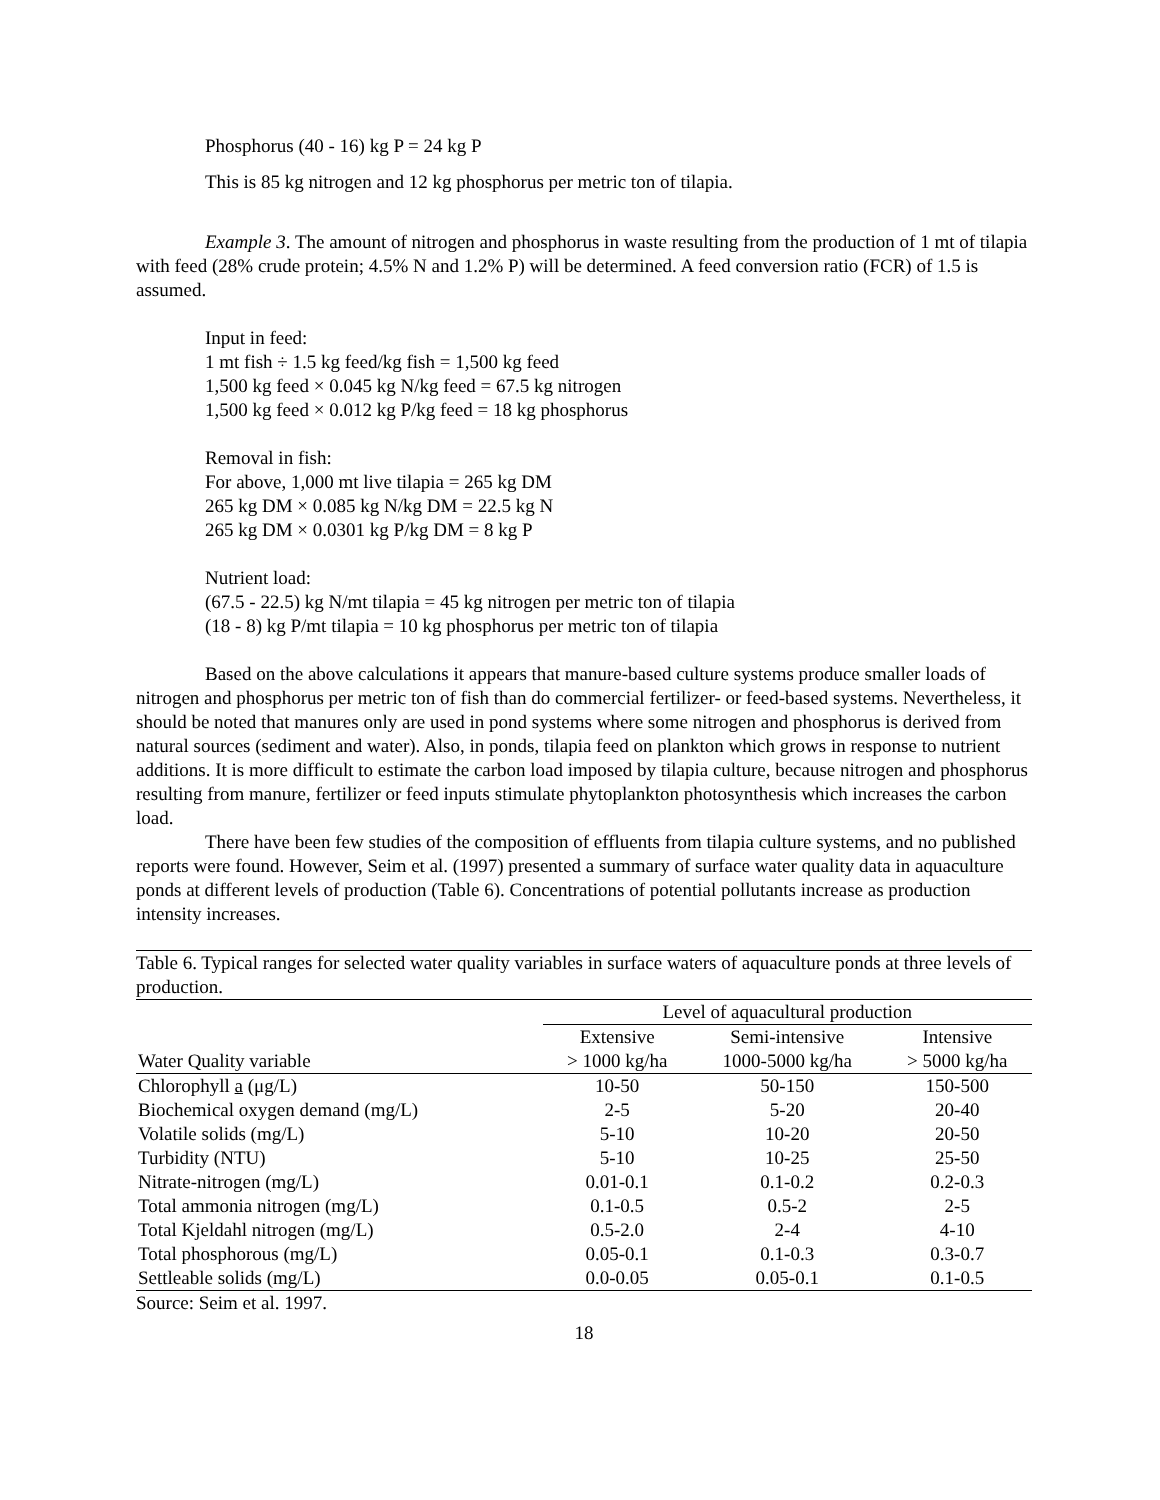Phosphorus (40 - 16) kg P = 24 kg P
This is 85 kg nitrogen and 12 kg phosphorus per metric ton of tilapia.
Example 3. The amount of nitrogen and phosphorus in waste resulting from the production of 1 mt of tilapia with feed (28% crude protein; 4.5% N and 1.2% P) will be determined. A feed conversion ratio (FCR) of 1.5 is assumed.
Input in feed:
1 mt fish ÷ 1.5 kg feed/kg fish = 1,500 kg feed
1,500 kg feed × 0.045 kg N/kg feed = 67.5 kg nitrogen
1,500 kg feed × 0.012 kg P/kg feed = 18 kg phosphorus
Removal in fish:
For above, 1,000 mt live tilapia = 265 kg DM
265 kg DM × 0.085 kg N/kg DM = 22.5 kg N
265 kg DM × 0.0301 kg P/kg DM = 8 kg P
Nutrient load:
(67.5 - 22.5) kg N/mt tilapia = 45 kg nitrogen per metric ton of tilapia
(18 - 8) kg P/mt tilapia = 10 kg phosphorus per metric ton of tilapia
Based on the above calculations it appears that manure-based culture systems produce smaller loads of nitrogen and phosphorus per metric ton of fish than do commercial fertilizer- or feed-based systems. Nevertheless, it should be noted that manures only are used in pond systems where some nitrogen and phosphorus is derived from natural sources (sediment and water). Also, in ponds, tilapia feed on plankton which grows in response to nutrient additions. It is more difficult to estimate the carbon load imposed by tilapia culture, because nitrogen and phosphorus resulting from manure, fertilizer or feed inputs stimulate phytoplankton photosynthesis which increases the carbon load.
There have been few studies of the composition of effluents from tilapia culture systems, and no published reports were found. However, Seim et al. (1997) presented a summary of surface water quality data in aquaculture ponds at different levels of production (Table 6). Concentrations of potential pollutants increase as production intensity increases.
Table 6. Typical ranges for selected water quality variables in surface waters of aquaculture ponds at three levels of production.
| | Level of aquacultural production | | |
| --- | --- | --- | --- |
| | Extensive | Semi-intensive | Intensive |
| Water Quality variable | > 1000 kg/ha | 1000-5000 kg/ha | > 5000 kg/ha |
| Chlorophyll a (μg/L) | 10-50 | 50-150 | 150-500 |
| Biochemical oxygen demand (mg/L) | 2-5 | 5-20 | 20-40 |
| Volatile solids (mg/L) | 5-10 | 10-20 | 20-50 |
| Turbidity (NTU) | 5-10 | 10-25 | 25-50 |
| Nitrate-nitrogen (mg/L) | 0.01-0.1 | 0.1-0.2 | 0.2-0.3 |
| Total ammonia nitrogen (mg/L) | 0.1-0.5 | 0.5-2 | 2-5 |
| Total Kjeldahl nitrogen (mg/L) | 0.5-2.0 | 2-4 | 4-10 |
| Total phosphorous (mg/L) | 0.05-0.1 | 0.1-0.3 | 0.3-0.7 |
| Settleable solids (mg/L) | 0.0-0.05 | 0.05-0.1 | 0.1-0.5 |
Source: Seim et al. 1997.
18